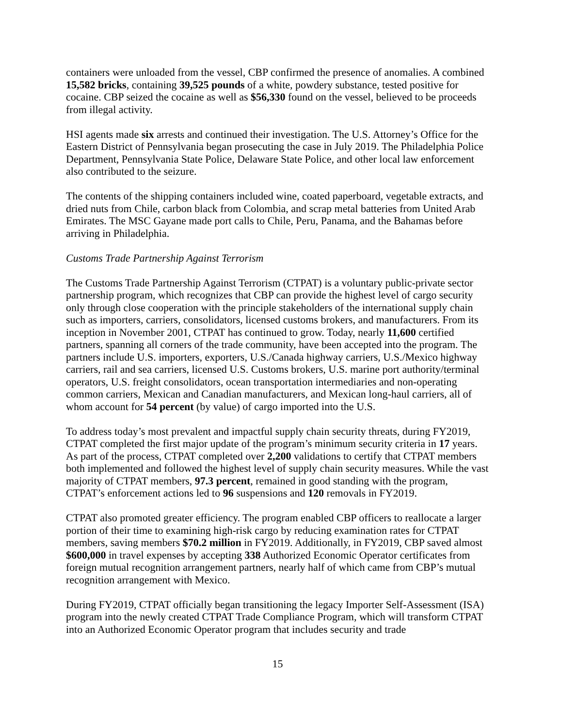containers were unloaded from the vessel, CBP confirmed the presence of anomalies. A combined 15,582 bricks, containing 39,525 pounds of a white, powdery substance, tested positive for cocaine. CBP seized the cocaine as well as $56,330 found on the vessel, believed to be proceeds from illegal activity.
HSI agents made six arrests and continued their investigation. The U.S. Attorney’s Office for the Eastern District of Pennsylvania began prosecuting the case in July 2019. The Philadelphia Police Department, Pennsylvania State Police, Delaware State Police, and other local law enforcement also contributed to the seizure.
The contents of the shipping containers included wine, coated paperboard, vegetable extracts, and dried nuts from Chile, carbon black from Colombia, and scrap metal batteries from United Arab Emirates. The MSC Gayane made port calls to Chile, Peru, Panama, and the Bahamas before arriving in Philadelphia.
Customs Trade Partnership Against Terrorism
The Customs Trade Partnership Against Terrorism (CTPAT) is a voluntary public-private sector partnership program, which recognizes that CBP can provide the highest level of cargo security only through close cooperation with the principle stakeholders of the international supply chain such as importers, carriers, consolidators, licensed customs brokers, and manufacturers. From its inception in November 2001, CTPAT has continued to grow. Today, nearly 11,600 certified partners, spanning all corners of the trade community, have been accepted into the program. The partners include U.S. importers, exporters, U.S./Canada highway carriers, U.S./Mexico highway carriers, rail and sea carriers, licensed U.S. Customs brokers, U.S. marine port authority/terminal operators, U.S. freight consolidators, ocean transportation intermediaries and non-operating common carriers, Mexican and Canadian manufacturers, and Mexican long-haul carriers, all of whom account for 54 percent (by value) of cargo imported into the U.S.
To address today’s most prevalent and impactful supply chain security threats, during FY2019, CTPAT completed the first major update of the program’s minimum security criteria in 17 years. As part of the process, CTPAT completed over 2,200 validations to certify that CTPAT members both implemented and followed the highest level of supply chain security measures. While the vast majority of CTPAT members, 97.3 percent, remained in good standing with the program, CTPAT’s enforcement actions led to 96 suspensions and 120 removals in FY2019.
CTPAT also promoted greater efficiency. The program enabled CBP officers to reallocate a larger portion of their time to examining high-risk cargo by reducing examination rates for CTPAT members, saving members $70.2 million in FY2019. Additionally, in FY2019, CBP saved almost $600,000 in travel expenses by accepting 338 Authorized Economic Operator certificates from foreign mutual recognition arrangement partners, nearly half of which came from CBP’s mutual recognition arrangement with Mexico.
During FY2019, CTPAT officially began transitioning the legacy Importer Self-Assessment (ISA) program into the newly created CTPAT Trade Compliance Program, which will transform CTPAT into an Authorized Economic Operator program that includes security and trade
15